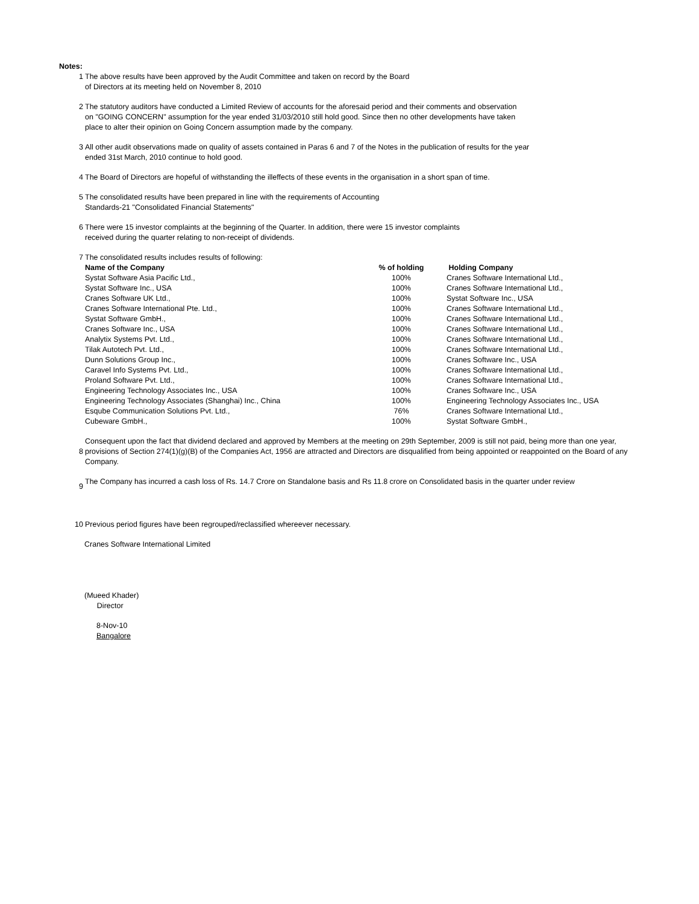Notes:
1 The above results have been approved by the Audit Committee and taken on record by the Board
of Directors at its meeting held on November 8, 2010
2 The statutory auditors have conducted a Limited Review of accounts for the aforesaid period and their comments and observation
on "GOING CONCERN" assumption for the year ended 31/03/2010 still hold good. Since then no other developments have taken
place to alter their opinion on Going Concern assumption made by the company.
3 All other audit observations made on quality of assets contained in Paras 6 and 7 of the Notes in the publication of results for the year
ended 31st March, 2010 continue to hold good.
4 The Board of Directors are hopeful of withstanding the illeffects of these events in the organisation in a short span of time.
5 The consolidated results have been prepared in line with the requirements of Accounting
Standards-21 "Consolidated Financial Statements"
6 There were 15 investor complaints at the beginning of the Quarter. In addition, there were 15 investor complaints
received during the quarter relating to non-receipt of dividends.
7 The consolidated results includes results of following:
| Name of the Company | % of holding | Holding Company |
| --- | --- | --- |
| Systat Software Asia Pacific Ltd., | 100% | Cranes Software International Ltd., |
| Systat Software Inc., USA | 100% | Cranes Software International Ltd., |
| Cranes Software UK Ltd., | 100% | Systat Software Inc., USA |
| Cranes Software International Pte. Ltd., | 100% | Cranes Software International Ltd., |
| Systat Software GmbH., | 100% | Cranes Software International Ltd., |
| Cranes Software Inc., USA | 100% | Cranes Software International Ltd., |
| Analytix Systems Pvt. Ltd., | 100% | Cranes Software International Ltd., |
| Tilak Autotech Pvt. Ltd., | 100% | Cranes Software International Ltd., |
| Dunn Solutions Group Inc., | 100% | Cranes Software Inc., USA |
| Caravel Info Systems Pvt. Ltd., | 100% | Cranes Software International Ltd., |
| Proland Software Pvt. Ltd., | 100% | Cranes Software International Ltd., |
| Engineering Technology Associates Inc., USA | 100% | Cranes Software Inc., USA |
| Engineering Technology Associates (Shanghai) Inc., China | 100% | Engineering Technology Associates Inc., USA |
| Esqube Communication Solutions Pvt. Ltd., | 76% | Cranes Software International Ltd., |
| Cubeware GmbH., | 100% | Systat Software GmbH., |
8 Consequent upon the fact that dividend declared and approved by Members at the meeting on 29th September, 2009 is still not paid, being more than one year, provisions of Section 274(1)(g)(B) of the Companies Act, 1956 are attracted and Directors are disqualified from being appointed or reappointed on the Board of any Company.
9
The Company has incurred a cash loss of Rs. 14.7 Crore on Standalone basis and Rs 11.8 crore on Consolidated basis in the quarter under review
10 Previous period figures have been regrouped/reclassified whereever necessary.
Cranes Software International Limited
(Mueed Khader)
Director
8-Nov-10
Bangalore